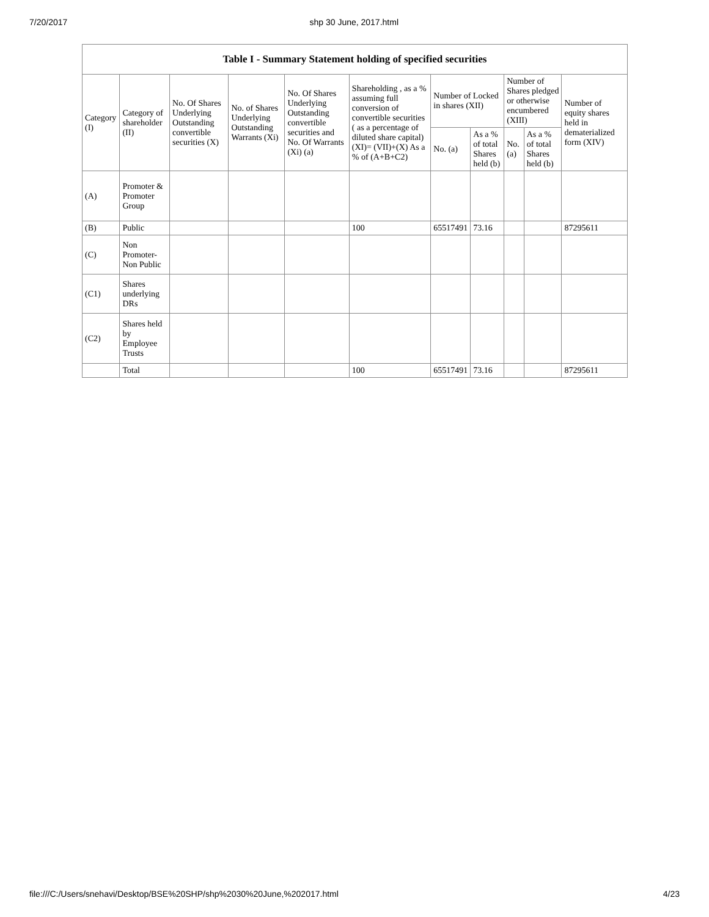7/20/2017 shp 30 June, 2017.html
Table I - Summary Statement holding of specified securities
| Category (I) | Category of shareholder (II) | No. Of Shares Underlying Outstanding convertible securities (X) | No. of Shares Underlying Outstanding Warrants (Xi) | No. Of Shares Underlying Outstanding convertible securities and No. Of Warrants (Xi) (a) | Shareholding , as a % assuming full conversion of convertible securities ( as a percentage of diluted share capital) (XI)= (VII)+(X) As a % of (A+B+C2) | Number of Locked in shares (XII) | | Number of Shares pledged or otherwise encumbered (XIII) | | Number of equity shares held in dematerialized form (XIV) |
| --- | --- | --- | --- | --- | --- | --- | --- | --- | --- | --- |
| | | | | | | No. (a) | As a % of total Shares held (b) | No. (a) | As a % of total Shares held (b) | |
| (A) | Promoter & Promoter Group | | | | | | | | | |
| (B) | Public | | | | 100 | 65517491 | 73.16 | | | 87295611 |
| (C) | Non Promoter- Non Public | | | | | | | | | |
| (C1) | Shares underlying DRs | | | | | | | | | |
| (C2) | Shares held by Employee Trusts | | | | | | | | | |
| | Total | | | | 100 | 65517491 | 73.16 | | | 87295611 |
file:///C:/Users/snehavi/Desktop/BSE%20SHP/shp%2030%20June,%202017.html 4/23